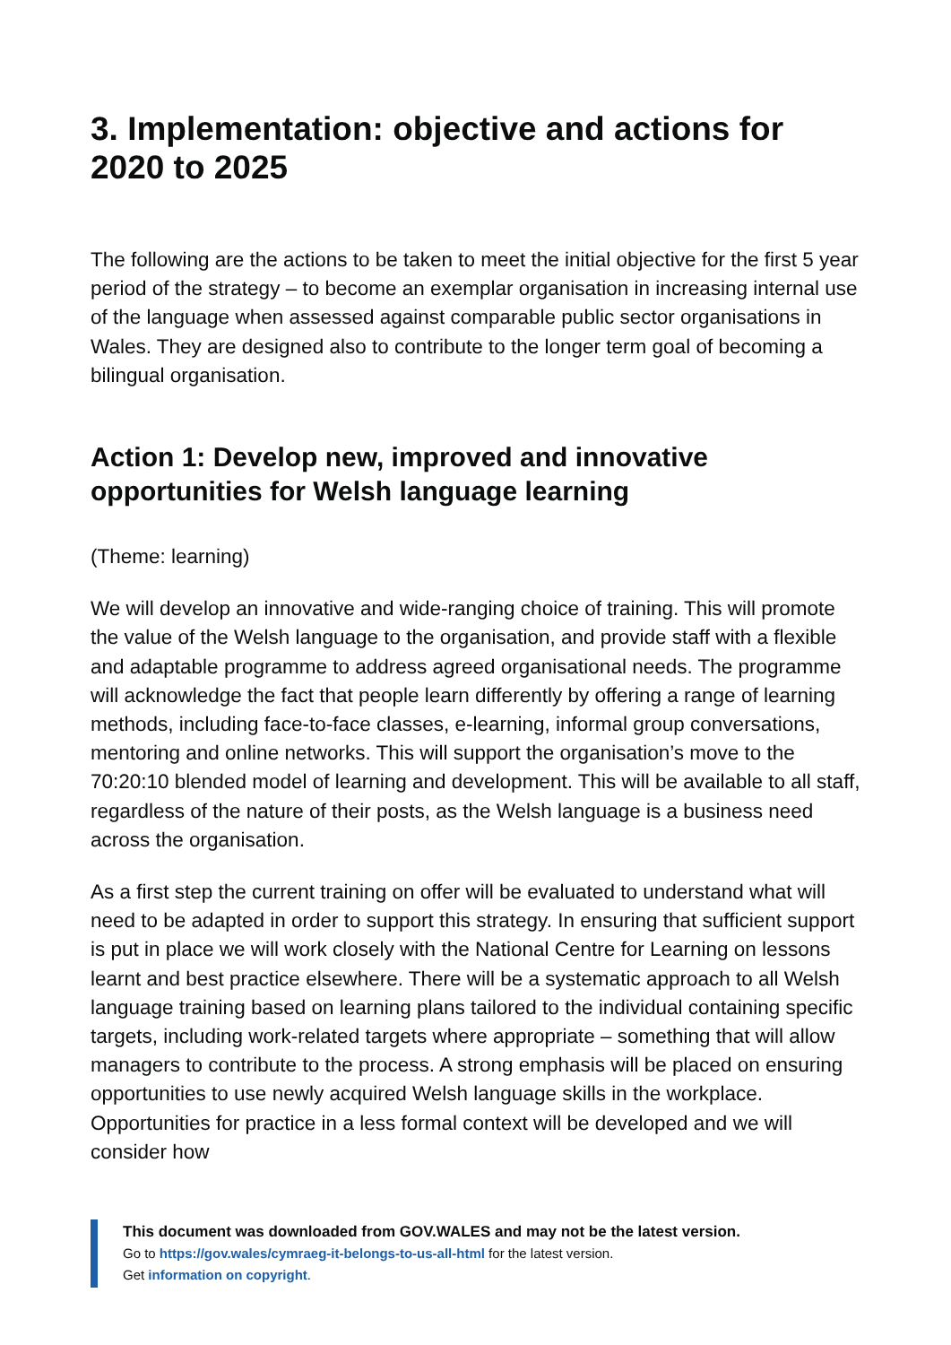3. Implementation: objective and actions for 2020 to 2025
The following are the actions to be taken to meet the initial objective for the first 5 year period of the strategy – to become an exemplar organisation in increasing internal use of the language when assessed against comparable public sector organisations in Wales. They are designed also to contribute to the longer term goal of becoming a bilingual organisation.
Action 1: Develop new, improved and innovative opportunities for Welsh language learning
(Theme: learning)
We will develop an innovative and wide-ranging choice of training. This will promote the value of the Welsh language to the organisation, and provide staff with a flexible and adaptable programme to address agreed organisational needs. The programme will acknowledge the fact that people learn differently by offering a range of learning methods, including face-to-face classes, e-learning, informal group conversations, mentoring and online networks. This will support the organisation’s move to the 70:20:10 blended model of learning and development. This will be available to all staff, regardless of the nature of their posts, as the Welsh language is a business need across the organisation.
As a first step the current training on offer will be evaluated to understand what will need to be adapted in order to support this strategy. In ensuring that sufficient support is put in place we will work closely with the National Centre for Learning on lessons learnt and best practice elsewhere. There will be a systematic approach to all Welsh language training based on learning plans tailored to the individual containing specific targets, including work-related targets where appropriate – something that will allow managers to contribute to the process. A strong emphasis will be placed on ensuring opportunities to use newly acquired Welsh language skills in the workplace. Opportunities for practice in a less formal context will be developed and we will consider how
This document was downloaded from GOV.WALES and may not be the latest version.
Go to https://gov.wales/cymraeg-it-belongs-to-us-all-html for the latest version.
Get information on copyright.